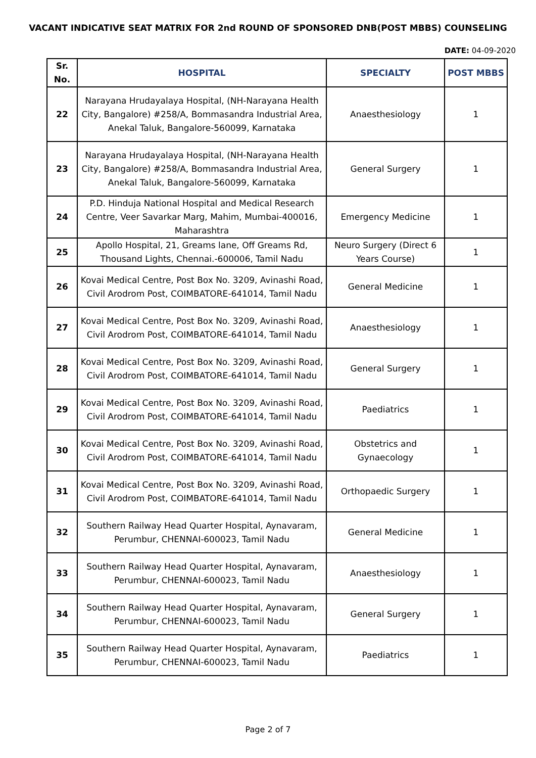VACANT INDICATIVE SEAT MATRIX FOR 2nd ROUND OF SPONSORED DNB(POST MBBS) COUNSELING
DATE: 04-09-2020
| Sr. No. | HOSPITAL | SPECIALTY | POST MBBS |
| --- | --- | --- | --- |
| 22 | Narayana Hrudayalaya Hospital, (NH-Narayana Health City, Bangalore) #258/A, Bommasandra Industrial Area, Anekal Taluk, Bangalore-560099, Karnataka | Anaesthesiology | 1 |
| 23 | Narayana Hrudayalaya Hospital, (NH-Narayana Health City, Bangalore) #258/A, Bommasandra Industrial Area, Anekal Taluk, Bangalore-560099, Karnataka | General Surgery | 1 |
| 24 | P.D. Hinduja National Hospital and Medical Research Centre, Veer Savarkar Marg, Mahim, Mumbai-400016, Maharashtra | Emergency Medicine | 1 |
| 25 | Apollo Hospital, 21, Greams lane, Off Greams Rd, Thousand Lights, Chennai.-600006, Tamil Nadu | Neuro Surgery (Direct 6 Years Course) | 1 |
| 26 | Kovai Medical Centre, Post Box No. 3209, Avinashi Road, Civil Arodrom Post, COIMBATORE-641014, Tamil Nadu | General Medicine | 1 |
| 27 | Kovai Medical Centre, Post Box No. 3209, Avinashi Road, Civil Arodrom Post, COIMBATORE-641014, Tamil Nadu | Anaesthesiology | 1 |
| 28 | Kovai Medical Centre, Post Box No. 3209, Avinashi Road, Civil Arodrom Post, COIMBATORE-641014, Tamil Nadu | General Surgery | 1 |
| 29 | Kovai Medical Centre, Post Box No. 3209, Avinashi Road, Civil Arodrom Post, COIMBATORE-641014, Tamil Nadu | Paediatrics | 1 |
| 30 | Kovai Medical Centre, Post Box No. 3209, Avinashi Road, Civil Arodrom Post, COIMBATORE-641014, Tamil Nadu | Obstetrics and Gynaecology | 1 |
| 31 | Kovai Medical Centre, Post Box No. 3209, Avinashi Road, Civil Arodrom Post, COIMBATORE-641014, Tamil Nadu | Orthopaedic Surgery | 1 |
| 32 | Southern Railway Head Quarter Hospital, Aynavaram, Perumbur, CHENNAI-600023, Tamil Nadu | General Medicine | 1 |
| 33 | Southern Railway Head Quarter Hospital, Aynavaram, Perumbur, CHENNAI-600023, Tamil Nadu | Anaesthesiology | 1 |
| 34 | Southern Railway Head Quarter Hospital, Aynavaram, Perumbur, CHENNAI-600023, Tamil Nadu | General Surgery | 1 |
| 35 | Southern Railway Head Quarter Hospital, Aynavaram, Perumbur, CHENNAI-600023, Tamil Nadu | Paediatrics | 1 |
Page 2 of 7